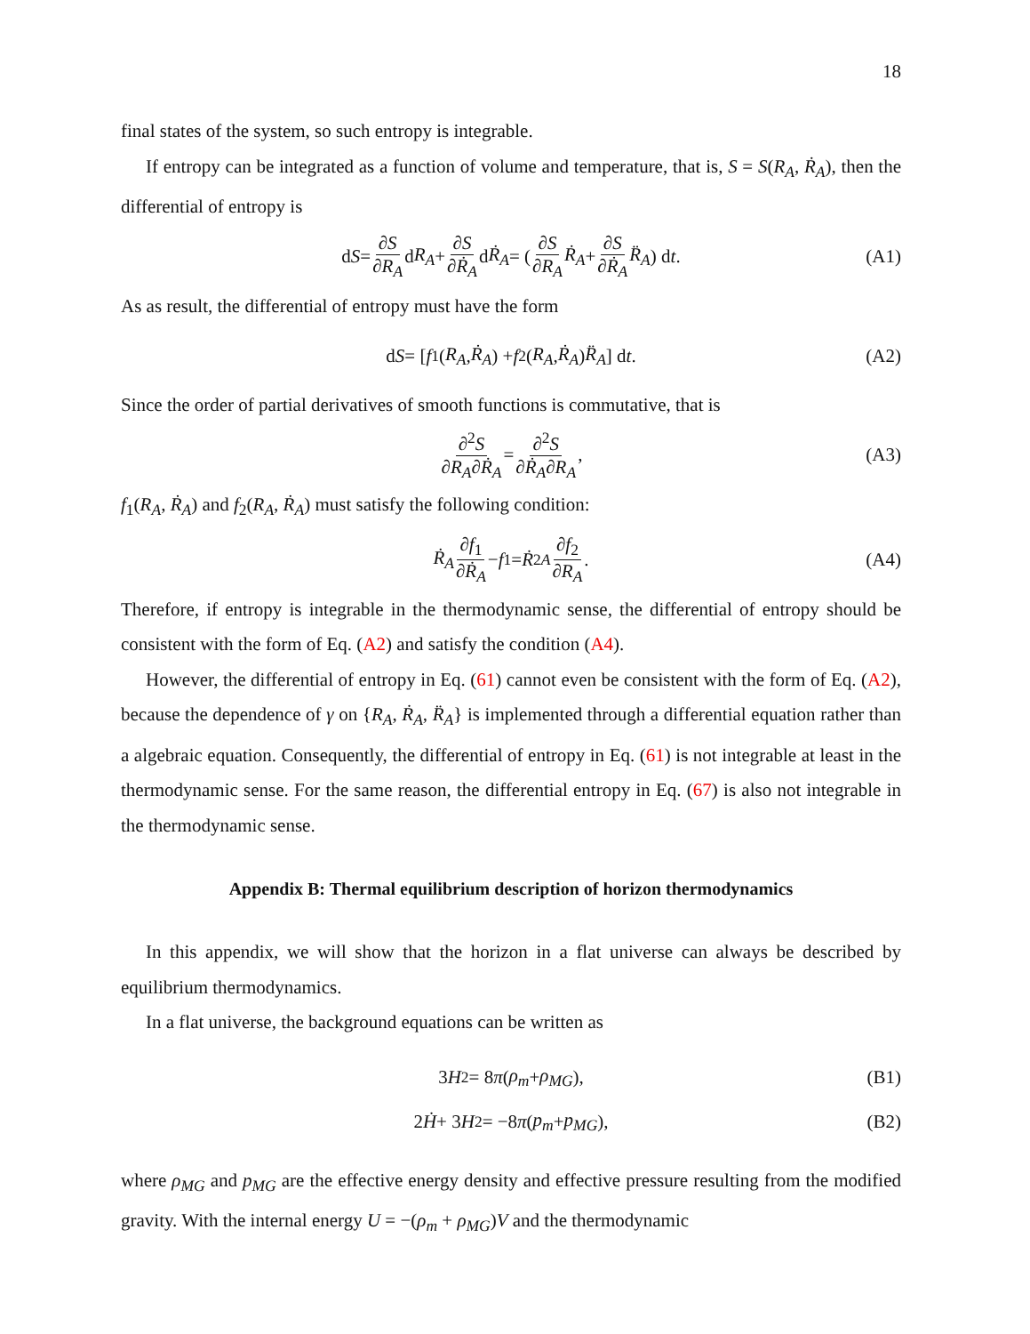18
final states of the system, so such entropy is integrable.
If entropy can be integrated as a function of volume and temperature, that is, S = S(R<sub>A</sub>, Ṙ<sub>A</sub>), then the differential of entropy is
d S = ∂S ∂R<sub>A</sub> d R<sub>A</sub> + ∂S ∂Ṙ<sub>A</sub> d Ṙ<sub>A</sub> = ( ∂S ∂R<sub>A</sub> Ṙ<sub>A</sub> + ∂S ∂Ṙ<sub>A</sub> R̈<sub>A</sub> ) d t. (A1)
As as result, the differential of entropy must have the form
d S = [f<sub>1</sub>(R<sub>A</sub>, Ṙ<sub>A</sub>) + f<sub>2</sub>(R<sub>A</sub>, Ṙ<sub>A</sub>) R̈<sub>A</sub>] d t. (A2)
Since the order of partial derivatives of smooth functions is commutative, that is
∂<sup>2</sup>S ∂R<sub>A</sub>∂Ṙ<sub>A</sub> = ∂<sup>2</sup>S ∂Ṙ<sub>A</sub>∂R<sub>A</sub>, (A3)
f<sub>1</sub>(R<sub>A</sub>, Ṙ<sub>A</sub>) and f<sub>2</sub>(R<sub>A</sub>, Ṙ<sub>A</sub>) must satisfy the following condition:
Ṙ<sub>A</sub> ∂f<sub>1</sub> ∂Ṙ<sub>A</sub> − f<sub>1</sub> = Ṙ<sup>2</sup><sub>A</sub> ∂f<sub>2</sub> ∂R<sub>A</sub>. (A4)
Therefore, if entropy is integrable in the thermodynamic sense, the differential of entropy should be consistent with the form of Eq. (A2) and satisfy the condition (A4).
However, the differential of entropy in Eq. (61) cannot even be consistent with the form of Eq. (A2), because the dependence of γ on {R<sub>A</sub>, Ṙ<sub>A</sub>, R̈<sub>A</sub>} is implemented through a differential equation rather than a algebraic equation. Consequently, the differential of entropy in Eq. (61) is not integrable at least in the thermodynamic sense. For the same reason, the differential entropy in Eq. (67) is also not integrable in the thermodynamic sense.
Appendix B: Thermal equilibrium description of horizon thermodynamics
In this appendix, we will show that the horizon in a flat universe can always be described by equilibrium thermodynamics.
In a flat universe, the background equations can be written as
3 H<sup>2</sup> = 8 π (ρ<sub>m</sub> + ρ<sub>MG</sub>), (B1)
2 Ḣ + 3 H<sup>2</sup> = −8 π (p<sub>m</sub> + p<sub>MG</sub>), (B2)
where ρ<sub>MG</sub> and p<sub>MG</sub> are the effective energy density and effective pressure resulting from the modified gravity. With the internal energy U = −(ρ<sub>m</sub> + ρ<sub>MG</sub>)V and the thermodynamic